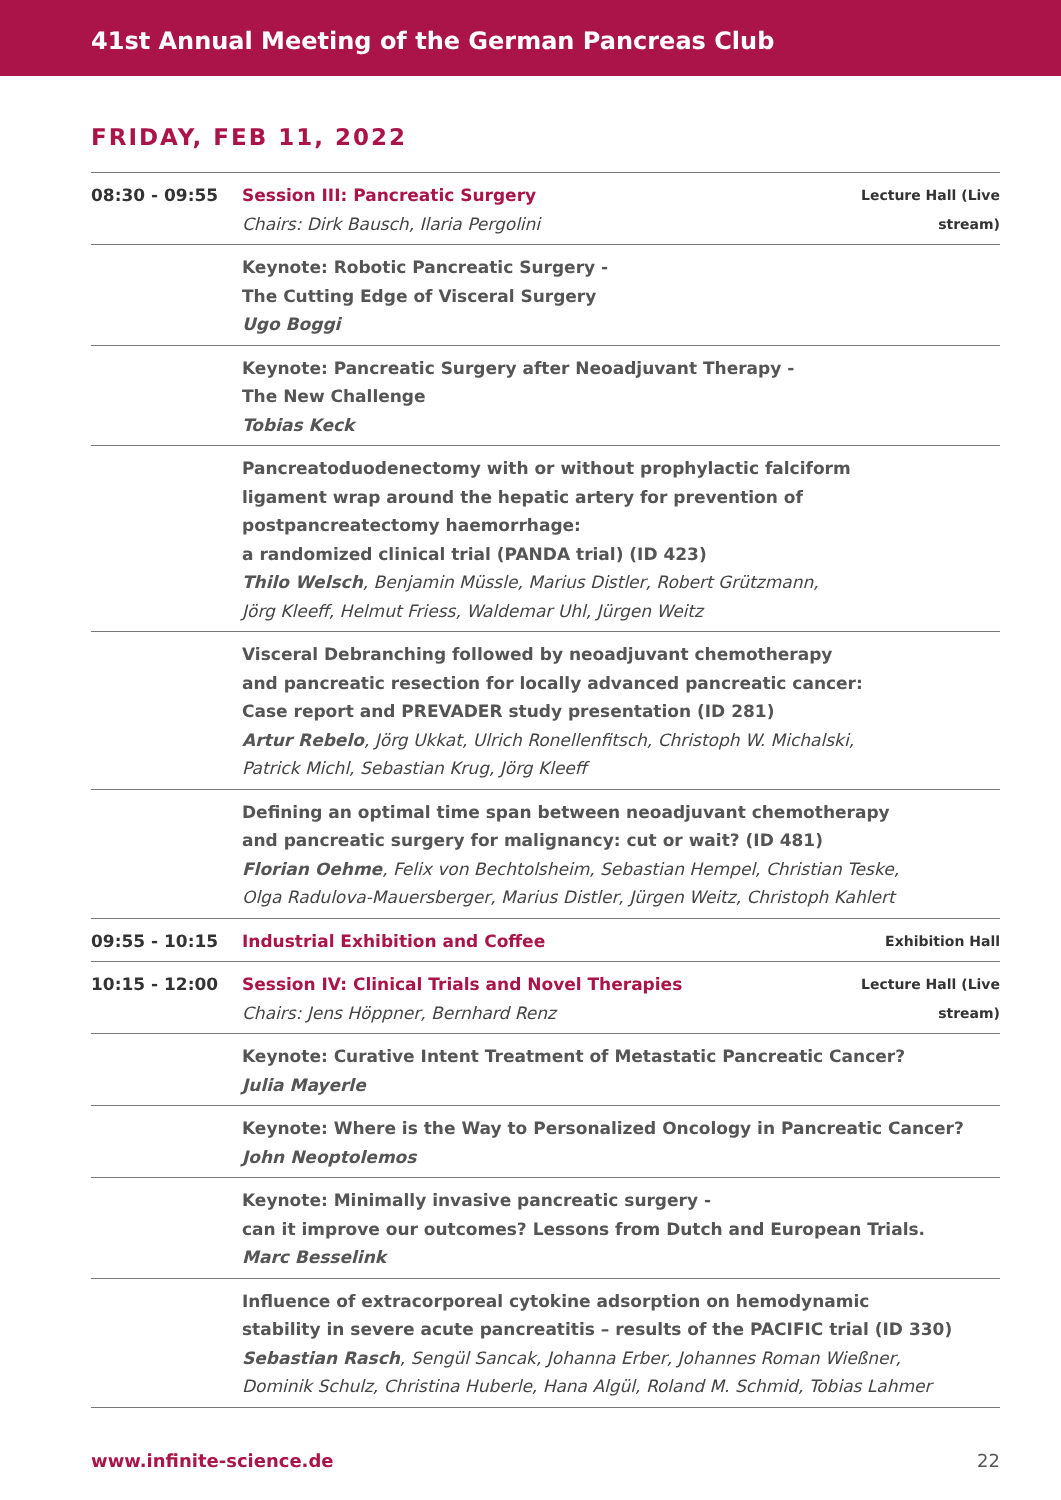41st Annual Meeting of the German Pancreas Club
FRIDAY, FEB 11, 2022
| 08:30 - 09:55 | Session III: Pancreatic Surgery Chairs: Dirk Bausch, Ilaria Pergolini | Lecture Hall (Live stream) |
| | Keynote: Robotic Pancreatic Surgery - The Cutting Edge of Visceral Surgery Ugo Boggi | |
| | Keynote: Pancreatic Surgery after Neoadjuvant Therapy - The New Challenge Tobias Keck | |
| | Pancreatoduodenectomy with or without prophylactic falciform ligament wrap around the hepatic artery for prevention of postpancreatectomy haemorrhage: a randomized clinical trial (PANDA trial) (ID 423) Thilo Welsch , Benjamin Müssle, Marius Distler, Robert Grützmann, Jörg Kleeff, Helmut Friess, Waldemar Uhl, Jürgen Weitz | |
| | Visceral Debranching followed by neoadjuvant chemotherapy and pancreatic resection for locally advanced pancreatic cancer: Case report and PREVADER study presentation (ID 281) Artur Rebelo , Jörg Ukkat, Ulrich Ronellenfitsch, Christoph W. Michalski, Patrick Michl, Sebastian Krug, Jörg Kleeff | |
| | Defining an optimal time span between neoadjuvant chemotherapy and pancreatic surgery for malignancy: cut or wait? (ID 481) Florian Oehme , Felix von Bechtolsheim, Sebastian Hempel, Christian Teske, Olga Radulova-Mauersberger, Marius Distler, Jürgen Weitz, Christoph Kahlert | |
| 09:55 - 10:15 | Industrial Exhibition and Coffee | Exhibition Hall |
| 10:15 - 12:00 | Session IV: Clinical Trials and Novel Therapies Chairs: Jens Höppner, Bernhard Renz | Lecture Hall (Live stream) |
| | Keynote: Curative Intent Treatment of Metastatic Pancreatic Cancer? Julia Mayerle | |
| | Keynote: Where is the Way to Personalized Oncology in Pancreatic Cancer? John Neoptolemos | |
| | Keynote: Minimally invasive pancreatic surgery - can it improve our outcomes? Lessons from Dutch and European Trials. Marc Besselink | |
| | Influence of extracorporeal cytokine adsorption on hemodynamic stability in severe acute pancreatitis – results of the PACIFIC trial (ID 330) Sebastian Rasch , Sengül Sancak, Johanna Erber, Johannes Roman Wießner, Dominik Schulz, Christina Huberle, Hana Algül, Roland M. Schmid, Tobias Lahmer | |
www.infinite-science.de 22